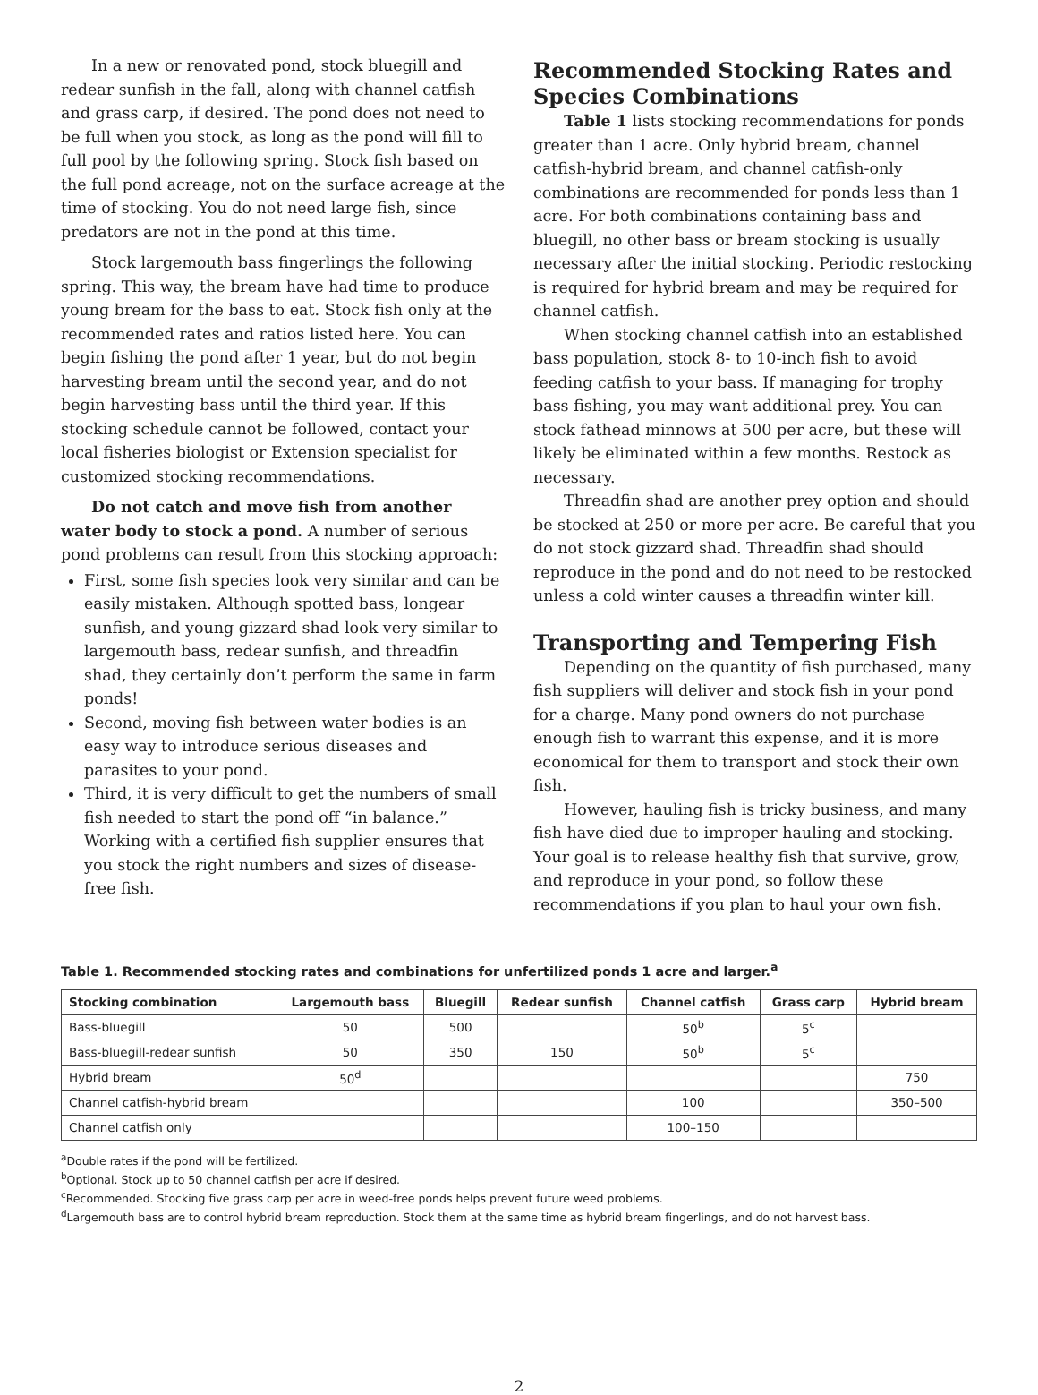In a new or renovated pond, stock bluegill and redear sunfish in the fall, along with channel catfish and grass carp, if desired. The pond does not need to be full when you stock, as long as the pond will fill to full pool by the following spring. Stock fish based on the full pond acreage, not on the surface acreage at the time of stocking. You do not need large fish, since predators are not in the pond at this time.
Stock largemouth bass fingerlings the following spring. This way, the bream have had time to produce young bream for the bass to eat. Stock fish only at the recommended rates and ratios listed here. You can begin fishing the pond after 1 year, but do not begin harvesting bream until the second year, and do not begin harvesting bass until the third year. If this stocking schedule cannot be followed, contact your local fisheries biologist or Extension specialist for customized stocking recommendations.
Do not catch and move fish from another water body to stock a pond. A number of serious pond problems can result from this stocking approach:
First, some fish species look very similar and can be easily mistaken. Although spotted bass, longear sunfish, and young gizzard shad look very similar to largemouth bass, redear sunfish, and threadfin shad, they certainly don’t perform the same in farm ponds!
Second, moving fish between water bodies is an easy way to introduce serious diseases and parasites to your pond.
Third, it is very difficult to get the numbers of small fish needed to start the pond off “in balance.” Working with a certified fish supplier ensures that you stock the right numbers and sizes of disease-free fish.
Recommended Stocking Rates and Species Combinations
Table 1 lists stocking recommendations for ponds greater than 1 acre. Only hybrid bream, channel catfish-hybrid bream, and channel catfish-only combinations are recommended for ponds less than 1 acre. For both combinations containing bass and bluegill, no other bass or bream stocking is usually necessary after the initial stocking. Periodic restocking is required for hybrid bream and may be required for channel catfish.
When stocking channel catfish into an established bass population, stock 8- to 10-inch fish to avoid feeding catfish to your bass. If managing for trophy bass fishing, you may want additional prey. You can stock fathead minnows at 500 per acre, but these will likely be eliminated within a few months. Restock as necessary.
Threadfin shad are another prey option and should be stocked at 250 or more per acre. Be careful that you do not stock gizzard shad. Threadfin shad should reproduce in the pond and do not need to be restocked unless a cold winter causes a threadfin winter kill.
Transporting and Tempering Fish
Depending on the quantity of fish purchased, many fish suppliers will deliver and stock fish in your pond for a charge. Many pond owners do not purchase enough fish to warrant this expense, and it is more economical for them to transport and stock their own fish.
However, hauling fish is tricky business, and many fish have died due to improper hauling and stocking. Your goal is to release healthy fish that survive, grow, and reproduce in your pond, so follow these recommendations if you plan to haul your own fish.
Table 1. Recommended stocking rates and combinations for unfertilized ponds 1 acre and larger.<sup>a</sup>
| Stocking combination | Largemouth bass | Bluegill | Redear sunfish | Channel catfish | Grass carp | Hybrid bream |
| --- | --- | --- | --- | --- | --- | --- |
| Bass-bluegill | 50 | 500 | | 50<sup>b</sup> | 5<sup>c</sup> | |
| Bass-bluegill-redear sunfish | 50 | 350 | 150 | 50<sup>b</sup> | 5<sup>c</sup> | |
| Hybrid bream | 50<sup>d</sup> | | | | | 750 |
| Channel catfish-hybrid bream | | | | 100 | | 350–500 |
| Channel catfish only | | | | 100–150 | | |
<sup>a</sup> Double rates if the pond will be fertilized.
<sup>b</sup> Optional. Stock up to 50 channel catfish per acre if desired.
<sup>c</sup> Recommended. Stocking five grass carp per acre in weed-free ponds helps prevent future weed problems.
<sup>d</sup> Largemouth bass are to control hybrid bream reproduction. Stock them at the same time as hybrid bream fingerlings, and do not harvest bass.
2